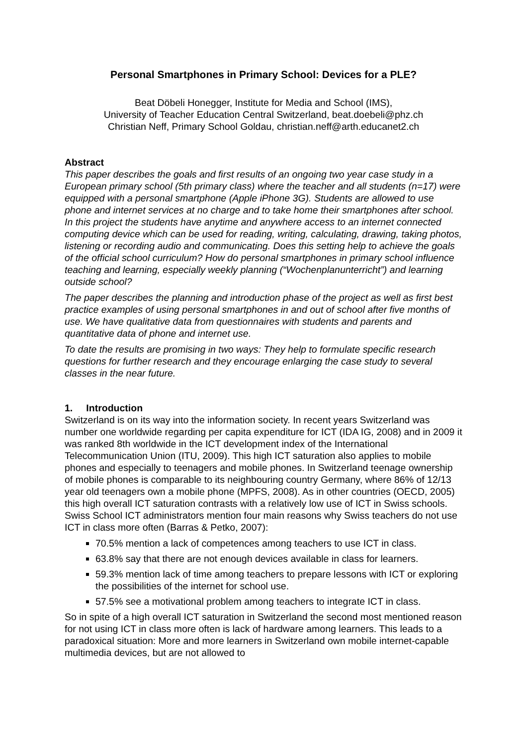Personal Smartphones in Primary School: Devices for a PLE?
Beat Döbeli Honegger, Institute for Media and School (IMS),
University of Teacher Education Central Switzerland, beat.doebeli@phz.ch
Christian Neff, Primary School Goldau, christian.neff@arth.educanet2.ch
Abstract
This paper describes the goals and first results of an ongoing two year case study in a European primary school (5th primary class) where the teacher and all students (n=17) were equipped with a personal smartphone (Apple iPhone 3G). Students are allowed to use phone and internet services at no charge and to take home their smartphones after school. In this project the students have anytime and anywhere access to an internet connected computing device which can be used for reading, writing, calculating, drawing, taking photos, listening or recording audio and communicating. Does this setting help to achieve the goals of the official school curriculum? How do personal smartphones in primary school influence teaching and learning, especially weekly planning (“Wochenplanunterricht”) and learning outside school?
The paper describes the planning and introduction phase of the project as well as first best practice examples of using personal smartphones in and out of school after five months of use. We have qualitative data from questionnaires with students and parents and quantitative data of phone and internet use.
To date the results are promising in two ways: They help to formulate specific research questions for further research and they encourage enlarging the case study to several classes in the near future.
1. Introduction
Switzerland is on its way into the information society. In recent years Switzerland was number one worldwide regarding per capita expenditure for ICT (IDA IG, 2008) and in 2009 it was ranked 8th worldwide in the ICT development index of the International Telecommunication Union (ITU, 2009). This high ICT saturation also applies to mobile phones and especially to teenagers and mobile phones. In Switzerland teenage ownership of mobile phones is comparable to its neighbouring country Germany, where 86% of 12/13 year old teenagers own a mobile phone (MPFS, 2008). As in other countries (OECD, 2005) this high overall ICT saturation contrasts with a relatively low use of ICT in Swiss schools. Swiss School ICT administrators mention four main reasons why Swiss teachers do not use ICT in class more often (Barras & Petko, 2007):
70.5% mention a lack of competences among teachers to use ICT in class.
63.8% say that there are not enough devices available in class for learners.
59.3% mention lack of time among teachers to prepare lessons with ICT or exploring the possibilities of the internet for school use.
57.5% see a motivational problem among teachers to integrate ICT in class.
So in spite of a high overall ICT saturation in Switzerland the second most mentioned reason for not using ICT in class more often is lack of hardware among learners. This leads to a paradoxical situation: More and more learners in Switzerland own mobile internet-capable multimedia devices, but are not allowed to